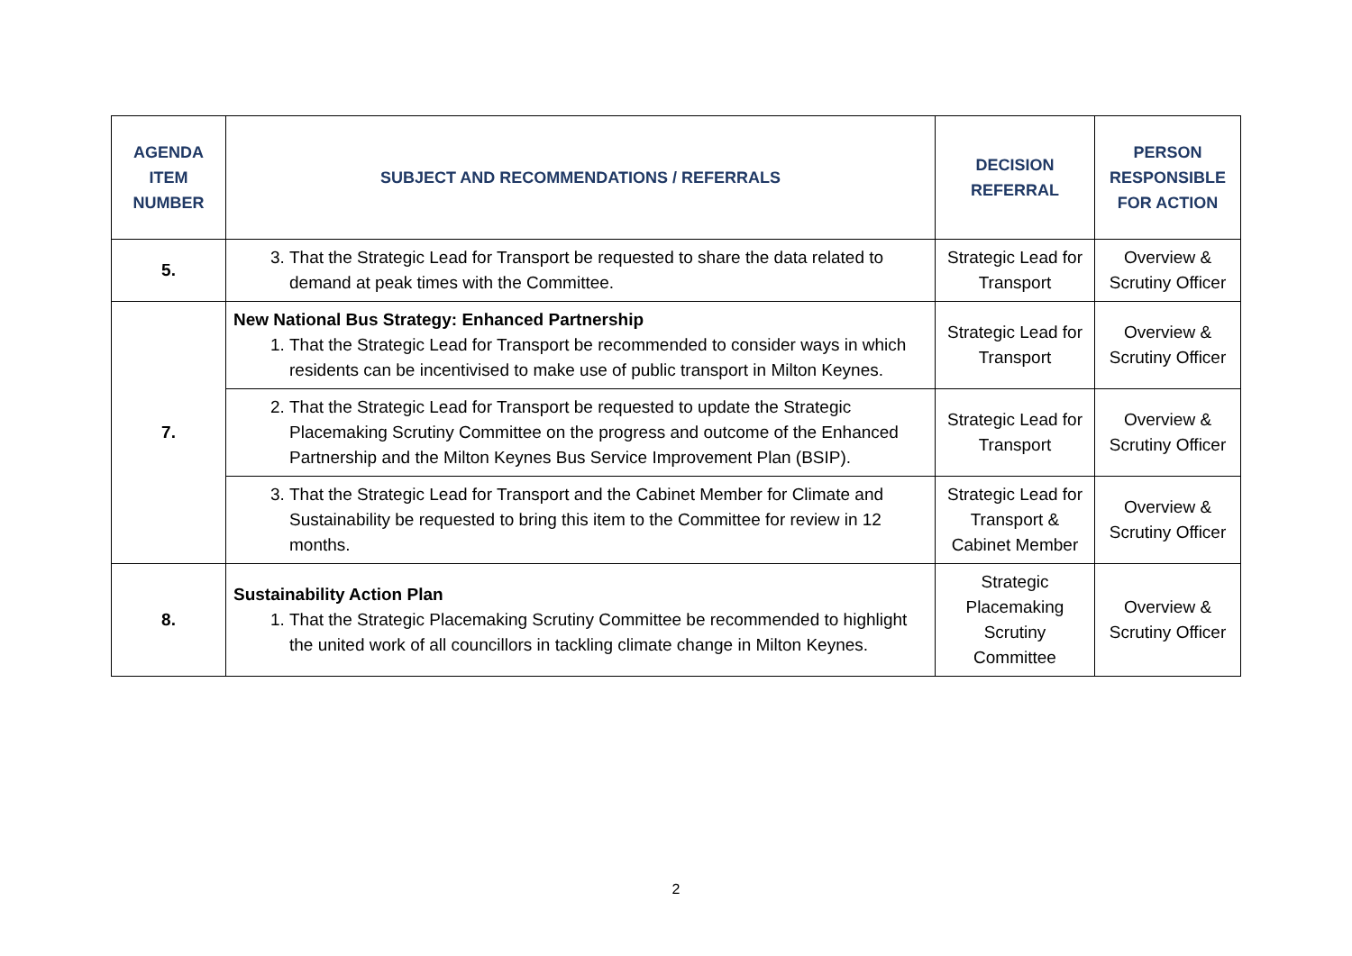| AGENDA ITEM NUMBER | SUBJECT AND RECOMMENDATIONS / REFERRALS | DECISION REFERRAL | PERSON RESPONSIBLE FOR ACTION |
| --- | --- | --- | --- |
| 5. | 3. That the Strategic Lead for Transport be requested to share the data related to demand at peak times with the Committee. | Strategic Lead for Transport | Overview & Scrutiny Officer |
| 7. | New National Bus Strategy: Enhanced Partnership 1. That the Strategic Lead for Transport be recommended to consider ways in which residents can be incentivised to make use of public transport in Milton Keynes. | Strategic Lead for Transport | Overview & Scrutiny Officer |
| | 2. That the Strategic Lead for Transport be requested to update the Strategic Placemaking Scrutiny Committee on the progress and outcome of the Enhanced Partnership and the Milton Keynes Bus Service Improvement Plan (BSIP). | Strategic Lead for Transport | Overview & Scrutiny Officer |
| | 3. That the Strategic Lead for Transport and the Cabinet Member for Climate and Sustainability be requested to bring this item to the Committee for review in 12 months. | Strategic Lead for Transport & Cabinet Member | Overview & Scrutiny Officer |
| 8. | Sustainability Action Plan 1. That the Strategic Placemaking Scrutiny Committee be recommended to highlight the united work of all councillors in tackling climate change in Milton Keynes. | Strategic Placemaking Scrutiny Committee | Overview & Scrutiny Officer |
2